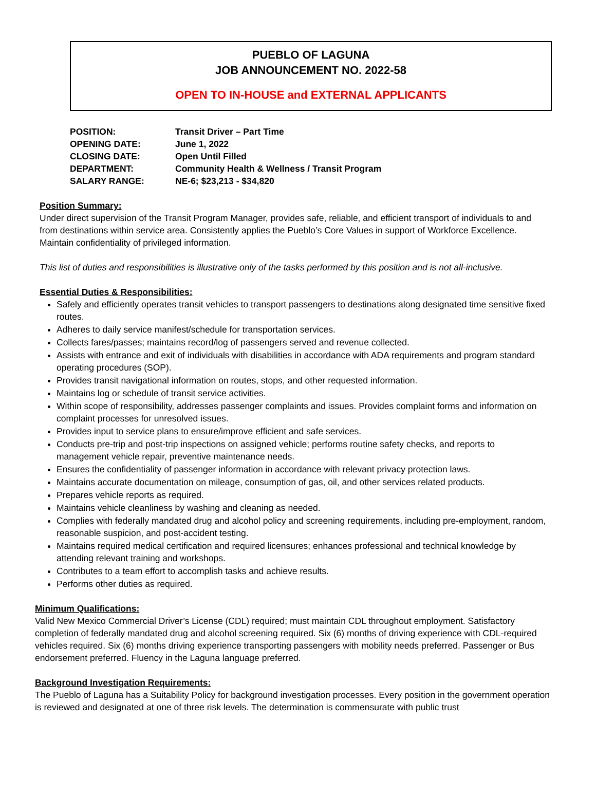PUEBLO OF LAGUNA
JOB ANNOUNCEMENT NO. 2022-58
OPEN TO IN-HOUSE and EXTERNAL APPLICANTS
| POSITION: | Transit Driver – Part Time |
| OPENING DATE: | June 1, 2022 |
| CLOSING DATE: | Open Until Filled |
| DEPARTMENT: | Community Health & Wellness / Transit Program |
| SALARY RANGE: | NE-6; $23,213 - $34,820 |
Position Summary:
Under direct supervision of the Transit Program Manager, provides safe, reliable, and efficient transport of individuals to and from destinations within service area. Consistently applies the Pueblo’s Core Values in support of Workforce Excellence. Maintain confidentiality of privileged information.
This list of duties and responsibilities is illustrative only of the tasks performed by this position and is not all-inclusive.
Essential Duties & Responsibilities:
Safely and efficiently operates transit vehicles to transport passengers to destinations along designated time sensitive fixed routes.
Adheres to daily service manifest/schedule for transportation services.
Collects fares/passes; maintains record/log of passengers served and revenue collected.
Assists with entrance and exit of individuals with disabilities in accordance with ADA requirements and program standard operating procedures (SOP).
Provides transit navigational information on routes, stops, and other requested information.
Maintains log or schedule of transit service activities.
Within scope of responsibility, addresses passenger complaints and issues. Provides complaint forms and information on complaint processes for unresolved issues.
Provides input to service plans to ensure/improve efficient and safe services.
Conducts pre-trip and post-trip inspections on assigned vehicle; performs routine safety checks, and reports to management vehicle repair, preventive maintenance needs.
Ensures the confidentiality of passenger information in accordance with relevant privacy protection laws.
Maintains accurate documentation on mileage, consumption of gas, oil, and other services related products.
Prepares vehicle reports as required.
Maintains vehicle cleanliness by washing and cleaning as needed.
Complies with federally mandated drug and alcohol policy and screening requirements, including pre-employment, random, reasonable suspicion, and post-accident testing.
Maintains required medical certification and required licensures; enhances professional and technical knowledge by attending relevant training and workshops.
Contributes to a team effort to accomplish tasks and achieve results.
Performs other duties as required.
Minimum Qualifications:
Valid New Mexico Commercial Driver’s License (CDL) required; must maintain CDL throughout employment. Satisfactory completion of federally mandated drug and alcohol screening required. Six (6) months of driving experience with CDL-required vehicles required. Six (6) months driving experience transporting passengers with mobility needs preferred. Passenger or Bus endorsement preferred. Fluency in the Laguna language preferred.
Background Investigation Requirements:
The Pueblo of Laguna has a Suitability Policy for background investigation processes. Every position in the government operation is reviewed and designated at one of three risk levels. The determination is commensurate with public trust